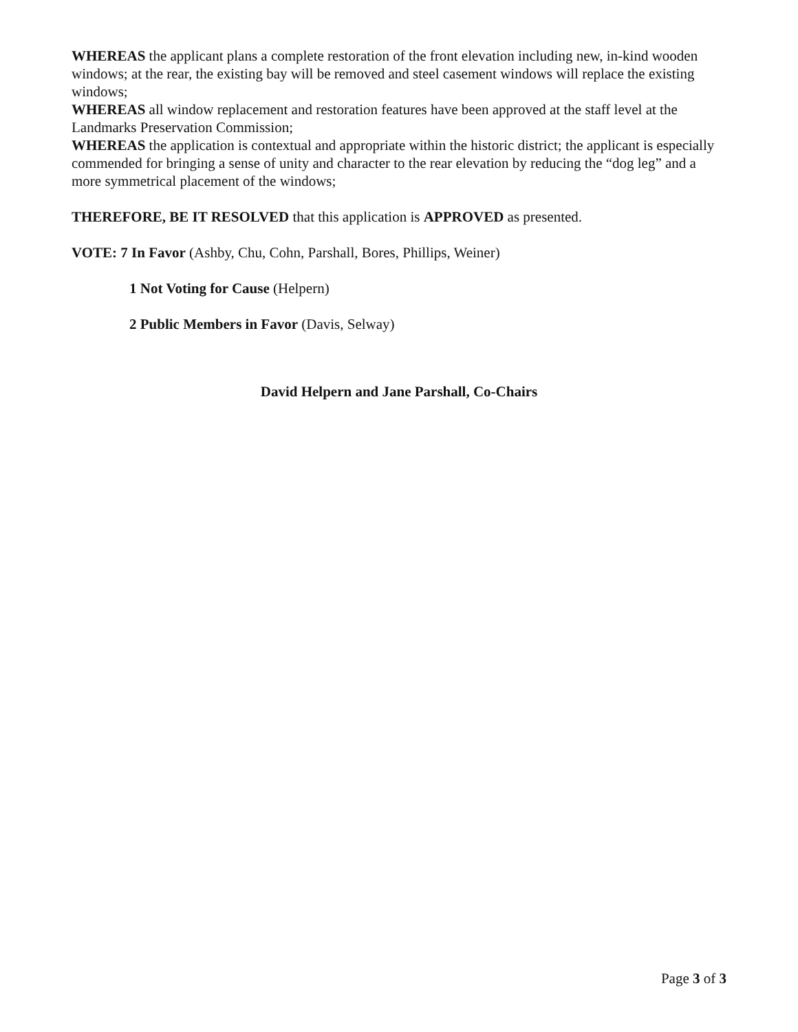WHEREAS the applicant plans a complete restoration of the front elevation including new, in-kind wooden windows; at the rear, the existing bay will be removed and steel casement windows will replace the existing windows;
WHEREAS all window replacement and restoration features have been approved at the staff level at the Landmarks Preservation Commission;
WHEREAS the application is contextual and appropriate within the historic district; the applicant is especially commended for bringing a sense of unity and character to the rear elevation by reducing the “dog leg” and a more symmetrical placement of the windows;
THEREFORE, BE IT RESOLVED that this application is APPROVED as presented.
VOTE: 7 In Favor (Ashby, Chu, Cohn, Parshall, Bores, Phillips, Weiner)
1 Not Voting for Cause (Helpern)
2 Public Members in Favor (Davis, Selway)
David Helpern and Jane Parshall, Co-Chairs
Page 3 of 3